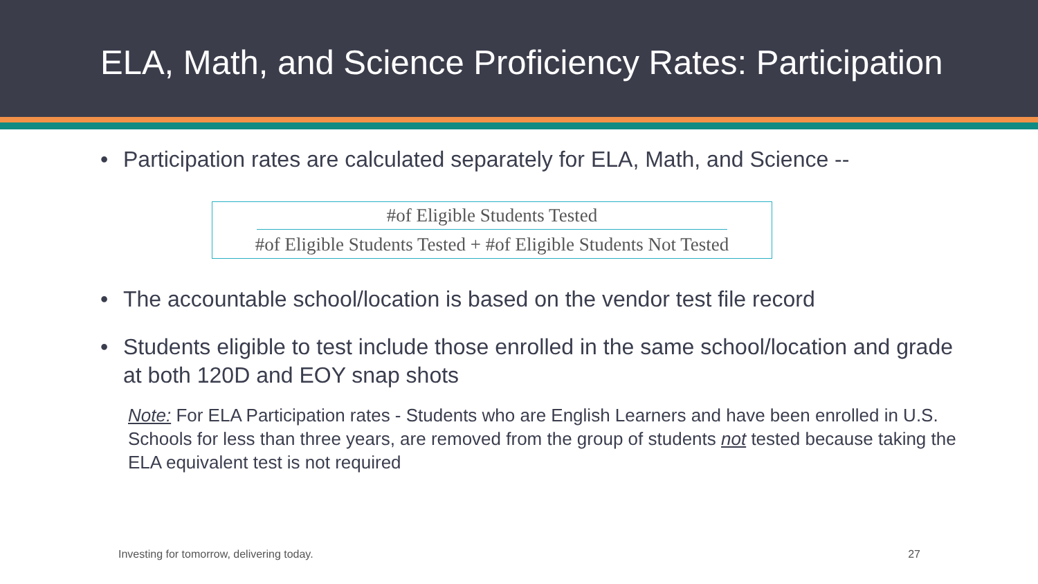ELA, Math, and Science Proficiency Rates: Participation
• Participation rates are calculated separately for ELA, Math, and Science --
#of Eligible Students Tested
#of Eligible Students Tested + #of Eligible Students Not Tested
• The accountable school/location is based on the vendor test file record
• Students eligible to test include those enrolled in the same school/location and grade at both 120D and EOY snap shots
Note: For ELA Participation rates - Students who are English Learners and have been enrolled in U.S. Schools for less than three years, are removed from the group of students not tested because taking the ELA equivalent test is not required
Investing for tomorrow, delivering today. 27